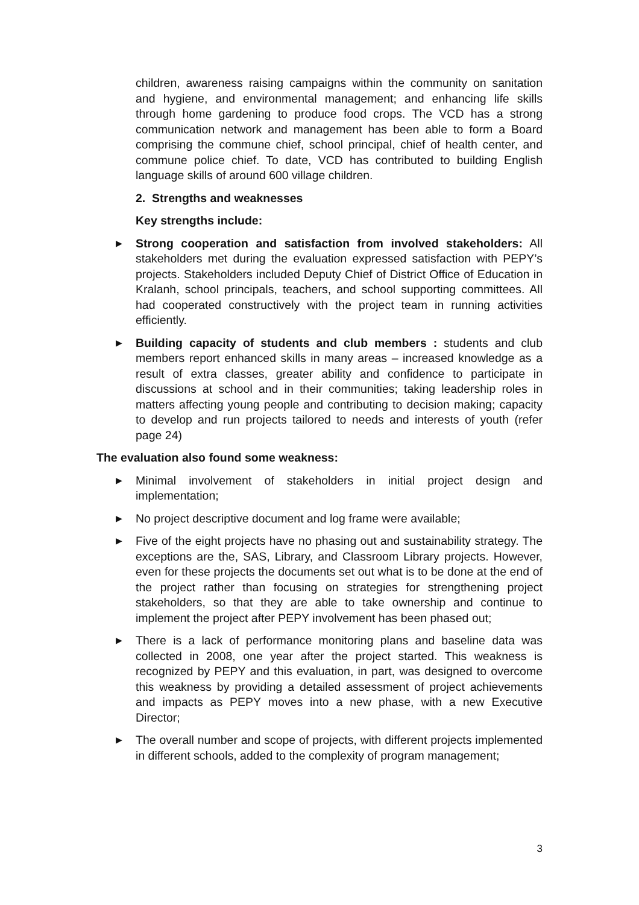children, awareness raising campaigns within the community on sanitation and hygiene, and environmental management; and enhancing life skills through home gardening to produce food crops. The VCD has a strong communication network and management has been able to form a Board comprising the commune chief, school principal, chief of health center, and commune police chief. To date, VCD has contributed to building English language skills of around 600 village children.
2. Strengths and weaknesses
Key strengths include:
▶ Strong cooperation and satisfaction from involved stakeholders: All stakeholders met during the evaluation expressed satisfaction with PEPY’s projects. Stakeholders included Deputy Chief of District Office of Education in Kralanh, school principals, teachers, and school supporting committees. All had cooperated constructively with the project team in running activities efficiently.
▶ Building capacity of students and club members : students and club members report enhanced skills in many areas – increased knowledge as a result of extra classes, greater ability and confidence to participate in discussions at school and in their communities; taking leadership roles in matters affecting young people and contributing to decision making; capacity to develop and run projects tailored to needs and interests of youth (refer page 24)
The evaluation also found some weakness:
▶ Minimal involvement of stakeholders in initial project design and implementation;
▶ No project descriptive document and log frame were available;
▶ Five of the eight projects have no phasing out and sustainability strategy. The exceptions are the, SAS, Library, and Classroom Library projects. However, even for these projects the documents set out what is to be done at the end of the project rather than focusing on strategies for strengthening project stakeholders, so that they are able to take ownership and continue to implement the project after PEPY involvement has been phased out;
▶ There is a lack of performance monitoring plans and baseline data was collected in 2008, one year after the project started. This weakness is recognized by PEPY and this evaluation, in part, was designed to overcome this weakness by providing a detailed assessment of project achievements and impacts as PEPY moves into a new phase, with a new Executive Director;
▶ The overall number and scope of projects, with different projects implemented in different schools, added to the complexity of program management;
3